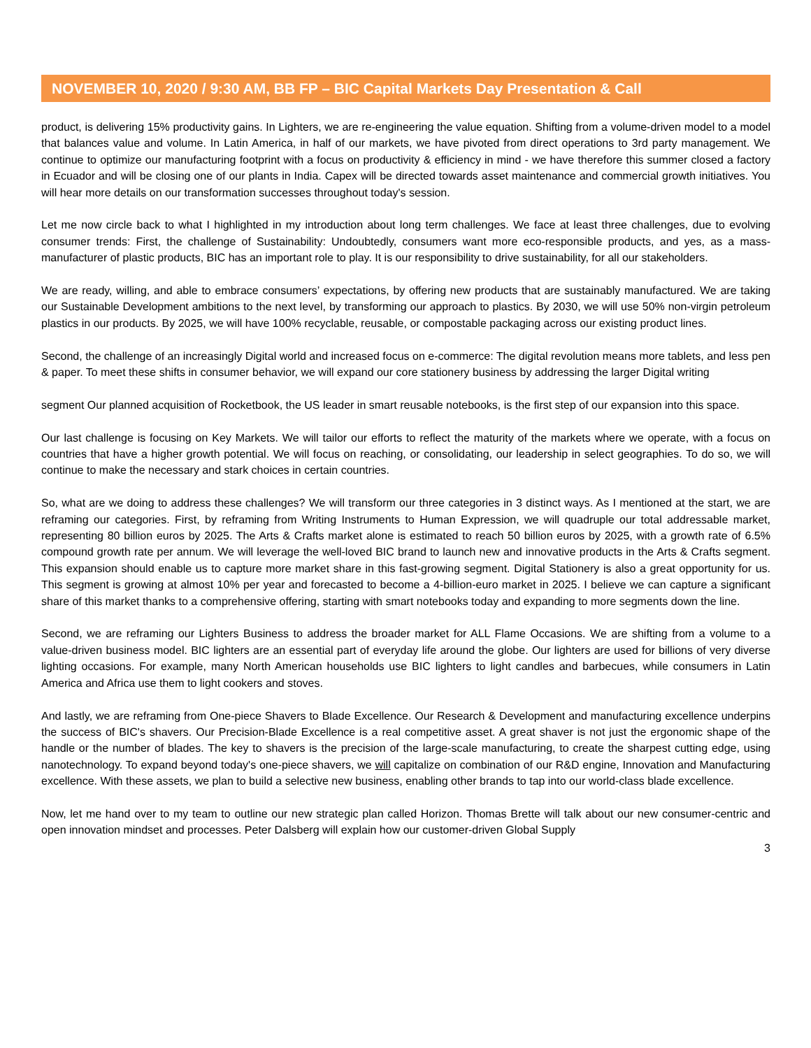NOVEMBER 10, 2020 / 9:30 AM, BB FP – BIC Capital Markets Day Presentation & Call
product, is delivering 15% productivity gains. In Lighters, we are re-engineering the value equation. Shifting from a volume-driven model to a model that balances value and volume. In Latin America, in half of our markets, we have pivoted from direct operations to 3rd party management. We continue to optimize our manufacturing footprint with a focus on productivity & efficiency in mind - we have therefore this summer closed a factory in Ecuador and will be closing one of our plants in India. Capex will be directed towards asset maintenance and commercial growth initiatives. You will hear more details on our transformation successes throughout today's session.
Let me now circle back to what I highlighted in my introduction about long term challenges. We face at least three challenges, due to evolving consumer trends: First, the challenge of Sustainability: Undoubtedly, consumers want more eco-responsible products, and yes, as a mass-manufacturer of plastic products, BIC has an important role to play. It is our responsibility to drive sustainability, for all our stakeholders.
We are ready, willing, and able to embrace consumers’ expectations, by offering new products that are sustainably manufactured. We are taking our Sustainable Development ambitions to the next level, by transforming our approach to plastics. By 2030, we will use 50% non-virgin petroleum plastics in our products. By 2025, we will have 100% recyclable, reusable, or compostable packaging across our existing product lines.
Second, the challenge of an increasingly Digital world and increased focus on e-commerce: The digital revolution means more tablets, and less pen & paper. To meet these shifts in consumer behavior, we will expand our core stationery business by addressing the larger Digital writing
segment Our planned acquisition of Rocketbook, the US leader in smart reusable notebooks, is the first step of our expansion into this space.
Our last challenge is focusing on Key Markets. We will tailor our efforts to reflect the maturity of the markets where we operate, with a focus on countries that have a higher growth potential. We will focus on reaching, or consolidating, our leadership in select geographies. To do so, we will continue to make the necessary and stark choices in certain countries.
So, what are we doing to address these challenges? We will transform our three categories in 3 distinct ways. As I mentioned at the start, we are reframing our categories. First, by reframing from Writing Instruments to Human Expression, we will quadruple our total addressable market, representing 80 billion euros by 2025. The Arts & Crafts market alone is estimated to reach 50 billion euros by 2025, with a growth rate of 6.5% compound growth rate per annum. We will leverage the well-loved BIC brand to launch new and innovative products in the Arts & Crafts segment. This expansion should enable us to capture more market share in this fast-growing segment. Digital Stationery is also a great opportunity for us. This segment is growing at almost 10% per year and forecasted to become a 4-billion-euro market in 2025. I believe we can capture a significant share of this market thanks to a comprehensive offering, starting with smart notebooks today and expanding to more segments down the line.
Second, we are reframing our Lighters Business to address the broader market for ALL Flame Occasions. We are shifting from a volume to a value-driven business model. BIC lighters are an essential part of everyday life around the globe. Our lighters are used for billions of very diverse lighting occasions. For example, many North American households use BIC lighters to light candles and barbecues, while consumers in Latin America and Africa use them to light cookers and stoves.
And lastly, we are reframing from One-piece Shavers to Blade Excellence. Our Research & Development and manufacturing excellence underpins the success of BIC's shavers. Our Precision-Blade Excellence is a real competitive asset. A great shaver is not just the ergonomic shape of the handle or the number of blades. The key to shavers is the precision of the large-scale manufacturing, to create the sharpest cutting edge, using nanotechnology. To expand beyond today's one-piece shavers, we will capitalize on combination of our R&D engine, Innovation and Manufacturing excellence. With these assets, we plan to build a selective new business, enabling other brands to tap into our world-class blade excellence.
Now, let me hand over to my team to outline our new strategic plan called Horizon. Thomas Brette will talk about our new consumer-centric and open innovation mindset and processes. Peter Dalsberg will explain how our customer-driven Global Supply
3